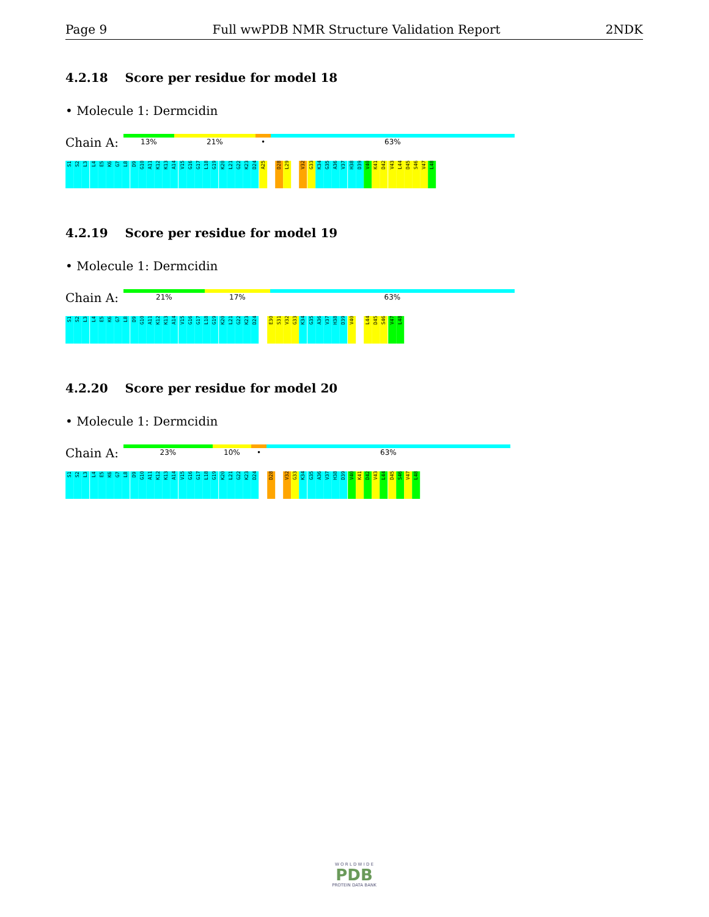Page 9 Full wwPDB NMR Structure Validation Report 2NDK
4.2.18 Score per residue for model 18
• Molecule 1: Dermcidin
Chain A:
13% 21% • 63%
S1
S2
L3
L4
E5
K6
G7
L8
D9
G10
A11
K12
K13
A14
V15
G16
G17
L18
G19
K20
L21
G22
K23
D24
A25
D28
L29
V32
G33
K34
G35
A36
V37
H38
D39
V40
K41
D42
V43
L44
D45
S46
V47
L48
4.2.19 Score per residue for model 19
• Molecule 1: Dermcidin
Chain A:
21% 17% 63%
S1
S2
L3
L4
E5
K6
G7
L8
D9
G10
A11
K12
K13
A14
V15
G16
G17
L18
G19
K20
L21
G22
K23
D24
E30
S31
V32
G33
K34
G35
A36
V37
H38
D39
V40
L44
D45
S46
V47
L48
4.2.20 Score per residue for model 20
• Molecule 1: Dermcidin
Chain A:
23% 10% • 63%
S1
S2
L3
L4
E5
K6
G7
L8
D9
G10
A11
K12
K13
A14
V15
G16
G17
L18
G19
K20
L21
G22
K23
D24
D28
V32
G33
K34
G35
A36
V37
H38
D39
V40
K41
D42
V43
L44
D45
S46
V47
L48
W O R L D W I D E
PDB
PROTEIN DATA BANK